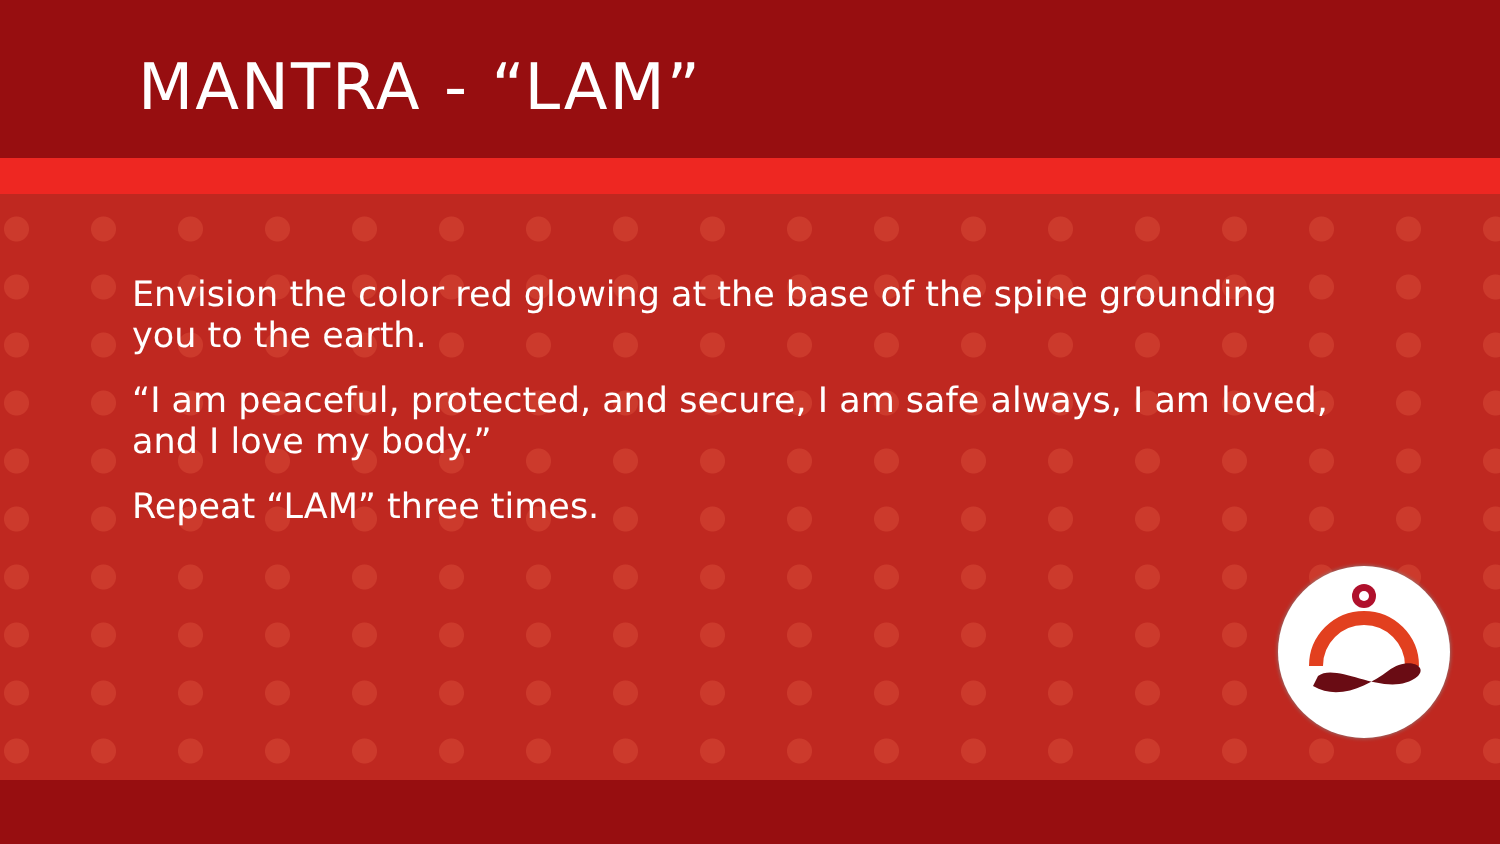MANTRA - “LAM”
Envision the color red glowing at the base of the spine grounding you to the earth.
“I am peaceful, protected, and secure, I am safe always, I am loved, and I love my body.”
Repeat “LAM” three times.